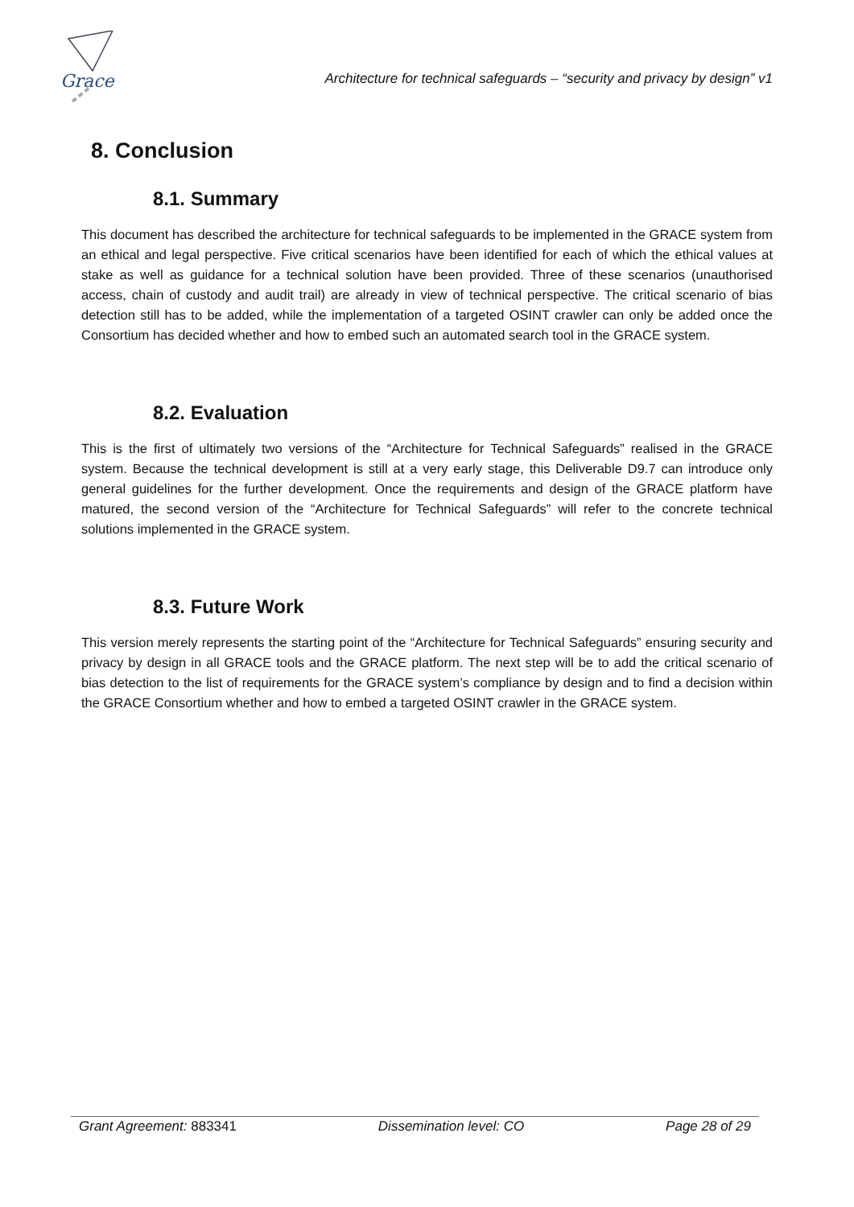Grace
Architecture for technical safeguards – “security and privacy by design” v1
8. Conclusion
8.1. Summary
This document has described the architecture for technical safeguards to be implemented in the GRACE system from an ethical and legal perspective. Five critical scenarios have been identified for each of which the ethical values at stake as well as guidance for a technical solution have been provided. Three of these scenarios (unauthorised access, chain of custody and audit trail) are already in view of technical perspective. The critical scenario of bias detection still has to be added, while the implementation of a targeted OSINT crawler can only be added once the Consortium has decided whether and how to embed such an automated search tool in the GRACE system.
8.2. Evaluation
This is the first of ultimately two versions of the “Architecture for Technical Safeguards” realised in the GRACE system. Because the technical development is still at a very early stage, this Deliverable D9.7 can introduce only general guidelines for the further development. Once the requirements and design of the GRACE platform have matured, the second version of the “Architecture for Technical Safeguards” will refer to the concrete technical solutions implemented in the GRACE system.
8.3. Future Work
This version merely represents the starting point of the “Architecture for Technical Safeguards” ensuring security and privacy by design in all GRACE tools and the GRACE platform. The next step will be to add the critical scenario of bias detection to the list of requirements for the GRACE system’s compliance by design and to find a decision within the GRACE Consortium whether and how to embed a targeted OSINT crawler in the GRACE system.
Grant Agreement: 883341 Dissemination level: CO Page 28 of 29